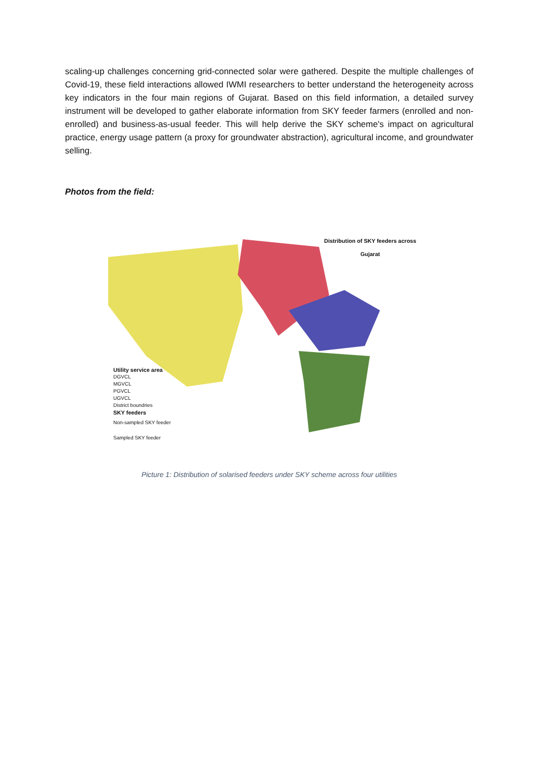scaling-up challenges concerning grid-connected solar were gathered. Despite the multiple challenges of Covid-19, these field interactions allowed IWMI researchers to better understand the heterogeneity across key indicators in the four main regions of Gujarat. Based on this field information, a detailed survey instrument will be developed to gather elaborate information from SKY feeder farmers (enrolled and non-enrolled) and business-as-usual feeder. This will help derive the SKY scheme's impact on agricultural practice, energy usage pattern (a proxy for groundwater abstraction), agricultural income, and groundwater selling.
Photos from the field:
Distribution of SKY feeders across
Gujarat
Utility service area
DGVCL
MGVCL
PGVCL
UGVCL
District boundries
SKY feeders
Non-sampled SKY feeder
Sampled SKY feeder
Picture 1: Distribution of solarised feeders under SKY scheme across four utilities